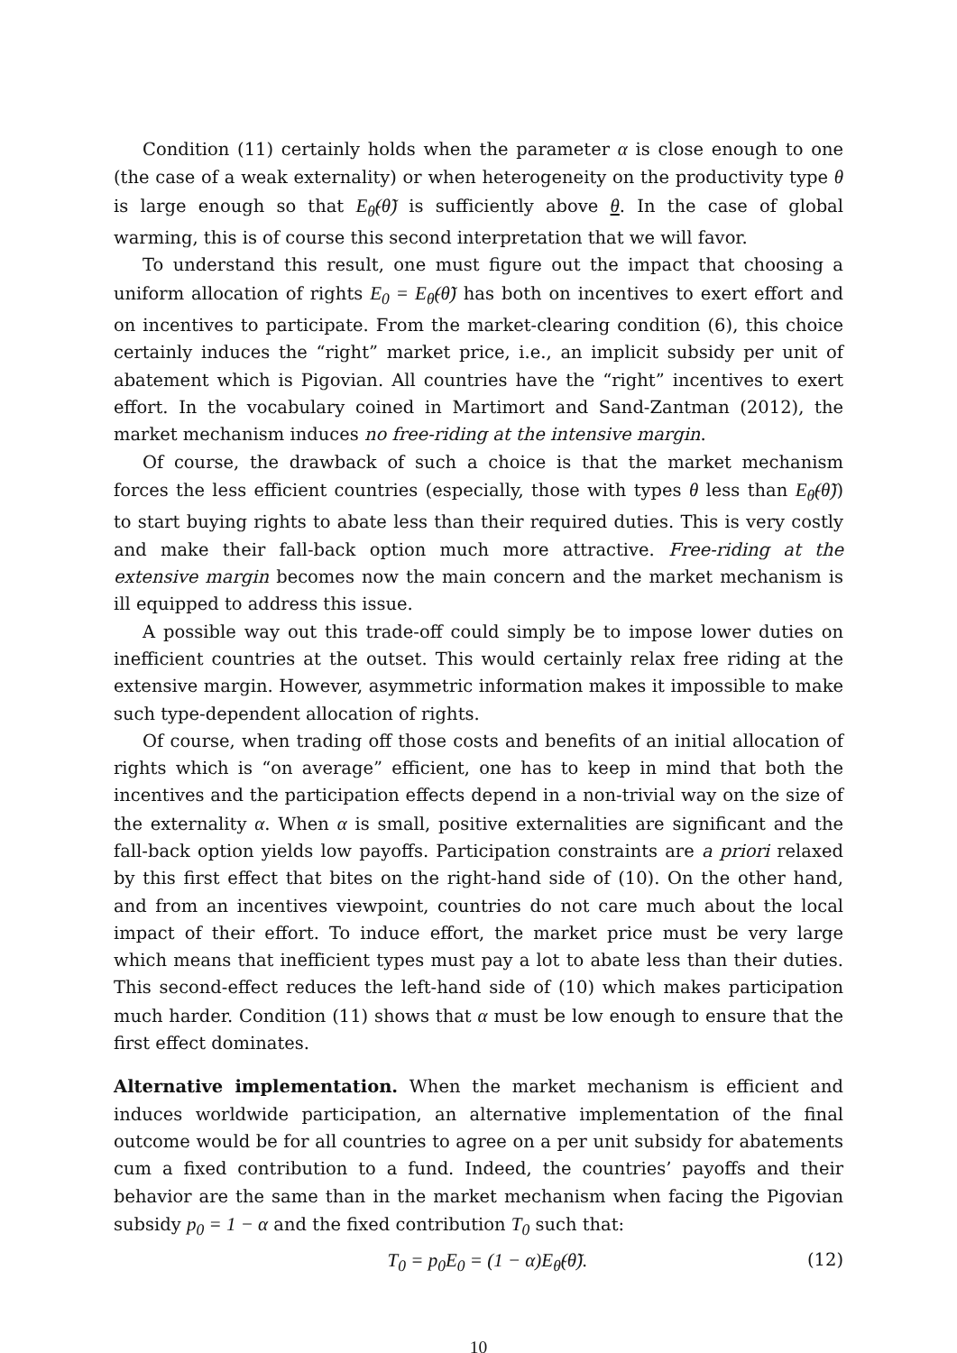Condition (11) certainly holds when the parameter α is close enough to one (the case of a weak externality) or when heterogeneity on the productivity type θ is large enough so that E<sub>θ̃</sub>(θ̃) is sufficiently above θ. In the case of global warming, this is of course this second interpretation that we will favor.
To understand this result, one must figure out the impact that choosing a uniform allocation of rights E<sub>0</sub> = E<sub>θ̃</sub>(θ̃) has both on incentives to exert effort and on incentives to participate. From the market-clearing condition (6), this choice certainly induces the “right” market price, i.e., an implicit subsidy per unit of abatement which is Pigovian. All countries have the “right” incentives to exert effort. In the vocabulary coined in Martimort and Sand-Zantman (2012), the market mechanism induces no free-riding at the intensive margin.
Of course, the drawback of such a choice is that the market mechanism forces the less efficient countries (especially, those with types θ less than E<sub>θ̃</sub>(θ̃)) to start buying rights to abate less than their required duties. This is very costly and make their fall-back option much more attractive. Free-riding at the extensive margin becomes now the main concern and the market mechanism is ill equipped to address this issue.
A possible way out this trade-off could simply be to impose lower duties on inefficient countries at the outset. This would certainly relax free riding at the extensive margin. However, asymmetric information makes it impossible to make such type-dependent allocation of rights.
Of course, when trading off those costs and benefits of an initial allocation of rights which is “on average” efficient, one has to keep in mind that both the incentives and the participation effects depend in a non-trivial way on the size of the externality α. When α is small, positive externalities are significant and the fall-back option yields low payoffs. Participation constraints are a priori relaxed by this first effect that bites on the right-hand side of (10). On the other hand, and from an incentives viewpoint, countries do not care much about the local impact of their effort. To induce effort, the market price must be very large which means that inefficient types must pay a lot to abate less than their duties. This second-effect reduces the left-hand side of (10) which makes participation much harder. Condition (11) shows that α must be low enough to ensure that the first effect dominates.
Alternative implementation. When the market mechanism is efficient and induces worldwide participation, an alternative implementation of the final outcome would be for all countries to agree on a per unit subsidy for abatements cum a fixed contribution to a fund. Indeed, the countries’ payoffs and their behavior are the same than in the market mechanism when facing the Pigovian subsidy p<sub>0</sub> = 1 − α and the fixed contribution T<sub>0</sub> such that:
T<sub>0</sub> = p<sub>0</sub>E<sub>0</sub> = (1 − α)E<sub>θ̃</sub>(θ̃). (12)
10